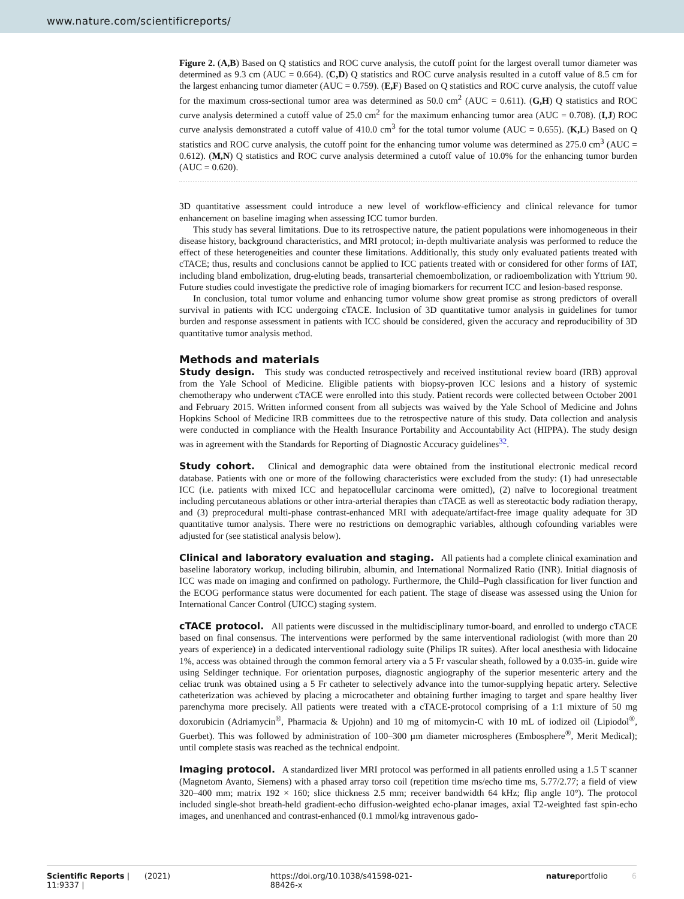www.nature.com/scientificreports/
Figure 2. (A,B) Based on Q statistics and ROC curve analysis, the cutoff point for the largest overall tumor diameter was determined as 9.3 cm (AUC = 0.664). (C,D) Q statistics and ROC curve analysis resulted in a cutoff value of 8.5 cm for the largest enhancing tumor diameter (AUC = 0.759). (E,F) Based on Q statistics and ROC curve analysis, the cutoff value for the maximum cross-sectional tumor area was determined as 50.0 cm<sup>2</sup> (AUC = 0.611). (G,H) Q statistics and ROC curve analysis determined a cutoff value of 25.0 cm<sup>2</sup> for the maximum enhancing tumor area (AUC = 0.708). (I,J) ROC curve analysis demonstrated a cutoff value of 410.0 cm<sup>3</sup> for the total tumor volume (AUC = 0.655). (K,L) Based on Q statistics and ROC curve analysis, the cutoff point for the enhancing tumor volume was determined as 275.0 cm<sup>3</sup> (AUC = 0.612). (M,N) Q statistics and ROC curve analysis determined a cutoff value of 10.0% for the enhancing tumor burden (AUC = 0.620).
3D quantitative assessment could introduce a new level of workflow-efficiency and clinical relevance for tumor enhancement on baseline imaging when assessing ICC tumor burden.
This study has several limitations. Due to its retrospective nature, the patient populations were inhomogeneous in their disease history, background characteristics, and MRI protocol; in-depth multivariate analysis was performed to reduce the effect of these heterogeneities and counter these limitations. Additionally, this study only evaluated patients treated with cTACE; thus, results and conclusions cannot be applied to ICC patients treated with or considered for other forms of IAT, including bland embolization, drug-eluting beads, transarterial chemoembolization, or radioembolization with Yttrium 90. Future studies could investigate the predictive role of imaging biomarkers for recurrent ICC and lesion-based response.
In conclusion, total tumor volume and enhancing tumor volume show great promise as strong predictors of overall survival in patients with ICC undergoing cTACE. Inclusion of 3D quantitative tumor analysis in guidelines for tumor burden and response assessment in patients with ICC should be considered, given the accuracy and reproducibility of 3D quantitative tumor analysis method.
Methods and materials
Study design. This study was conducted retrospectively and received institutional review board (IRB) approval from the Yale School of Medicine. Eligible patients with biopsy-proven ICC lesions and a history of systemic chemotherapy who underwent cTACE were enrolled into this study. Patient records were collected between October 2001 and February 2015. Written informed consent from all subjects was waived by the Yale School of Medicine and Johns Hopkins School of Medicine IRB committees due to the retrospective nature of this study. Data collection and analysis were conducted in compliance with the Health Insurance Portability and Accountability Act (HIPPA). The study design was in agreement with the Standards for Reporting of Diagnostic Accuracy guidelines<sup>32</sup>.
Study cohort. Clinical and demographic data were obtained from the institutional electronic medical record database. Patients with one or more of the following characteristics were excluded from the study: (1) had unresectable ICC (i.e. patients with mixed ICC and hepatocellular carcinoma were omitted), (2) naïve to locoregional treatment including percutaneous ablations or other intra-arterial therapies than cTACE as well as stereotactic body radiation therapy, and (3) preprocedural multi-phase contrast-enhanced MRI with adequate/artifact-free image quality adequate for 3D quantitative tumor analysis. There were no restrictions on demographic variables, although cofounding variables were adjusted for (see statistical analysis below).
Clinical and laboratory evaluation and staging. All patients had a complete clinical examination and baseline laboratory workup, including bilirubin, albumin, and International Normalized Ratio (INR). Initial diagnosis of ICC was made on imaging and confirmed on pathology. Furthermore, the Child–Pugh classification for liver function and the ECOG performance status were documented for each patient. The stage of disease was assessed using the Union for International Cancer Control (UICC) staging system.
cTACE protocol. All patients were discussed in the multidisciplinary tumor-board, and enrolled to undergo cTACE based on final consensus. The interventions were performed by the same interventional radiologist (with more than 20 years of experience) in a dedicated interventional radiology suite (Philips IR suites). After local anesthesia with lidocaine 1%, access was obtained through the common femoral artery via a 5 Fr vascular sheath, followed by a 0.035-in. guide wire using Seldinger technique. For orientation purposes, diagnostic angiography of the superior mesenteric artery and the celiac trunk was obtained using a 5 Fr catheter to selectively advance into the tumor-supplying hepatic artery. Selective catheterization was achieved by placing a microcatheter and obtaining further imaging to target and spare healthy liver parenchyma more precisely. All patients were treated with a cTACE-protocol comprising of a 1:1 mixture of 50 mg doxorubicin (Adriamycin<sup>®</sup>, Pharmacia & Upjohn) and 10 mg of mitomycin-C with 10 mL of iodized oil (Lipiodol<sup>®</sup>, Guerbet). This was followed by administration of 100–300 µm diameter microspheres (Embosphere<sup>®</sup>, Merit Medical); until complete stasis was reached as the technical endpoint.
Imaging protocol. A standardized liver MRI protocol was performed in all patients enrolled using a 1.5 T scanner (Magnetom Avanto, Siemens) with a phased array torso coil (repetition time ms/echo time ms, 5.77/2.77; a field of view 320–400 mm; matrix 192 × 160; slice thickness 2.5 mm; receiver bandwidth 64 kHz; flip angle 10°). The protocol included single-shot breath-held gradient-echo diffusion-weighted echo-planar images, axial T2-weighted fast spin-echo images, and unenhanced and contrast-enhanced (0.1 mmol/kg intravenous gado-
Scientific Reports | (2021) 11:9337 | https://doi.org/10.1038/s41598-021-88426-x natureportfolio 6